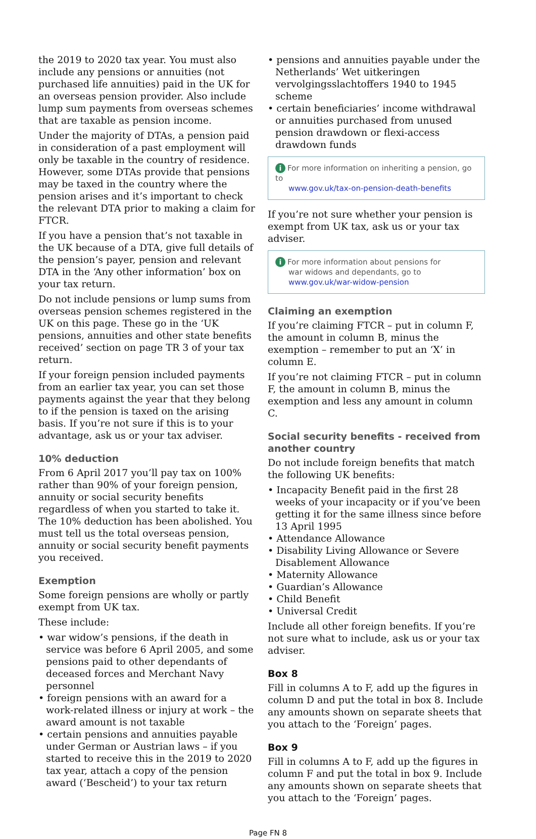the 2019 to 2020 tax year. You must also include any pensions or annuities (not purchased life annuities) paid in the UK for an overseas pension provider. Also include lump sum payments from overseas schemes that are taxable as pension income.
Under the majority of DTAs, a pension paid in consideration of a past employment will only be taxable in the country of residence. However, some DTAs provide that pensions may be taxed in the country where the pension arises and it’s important to check the relevant DTA prior to making a claim for FTCR.
If you have a pension that’s not taxable in the UK because of a DTA, give full details of the pension’s payer, pension and relevant DTA in the ‘Any other information’ box on your tax return.
Do not include pensions or lump sums from overseas pension schemes registered in the UK on this page. These go in the ‘UK pensions, annuities and other state benefits received’ section on page TR 3 of your tax return.
If your foreign pension included payments from an earlier tax year, you can set those payments against the year that they belong to if the pension is taxed on the arising basis. If you’re not sure if this is to your advantage, ask us or your tax adviser.
10% deduction
From 6 April 2017 you’ll pay tax on 100% rather than 90% of your foreign pension, annuity or social security benefits regardless of when you started to take it. The 10% deduction has been abolished. You must tell us the total overseas pension, annuity or social security benefit payments you received.
Exemption
Some foreign pensions are wholly or partly exempt from UK tax.
These include:
• war widow’s pensions, if the death in service was before 6 April 2005, and some pensions paid to other dependants of deceased forces and Merchant Navy personnel
• foreign pensions with an award for a work-related illness or injury at work – the award amount is not taxable
• certain pensions and annuities payable under German or Austrian laws – if you started to receive this in the 2019 to 2020 tax year, attach a copy of the pension award (‘Bescheid’) to your tax return
• pensions and annuities payable under the Netherlands’ Wet uitkeringen vervolgingsslachtoffers 1940 to 1945 scheme
• certain beneficiaries’ income withdrawal or annuities purchased from unused pension drawdown or flexi-access drawdown funds
i For more information on inheriting a pension, go to
www.gov.uk/tax-on-pension-death-benefits
If you’re not sure whether your pension is exempt from UK tax, ask us or your tax adviser.
i For more information about pensions for
war widows and dependants, go to
www.gov.uk/war-widow-pension
Claiming an exemption
If you’re claiming FTCR – put in column F, the amount in column B, minus the exemption – remember to put an ‘X’ in column E.
If you’re not claiming FTCR – put in column F, the amount in column B, minus the exemption and less any amount in column C.
Social security benefits - received from another country
Do not include foreign benefits that match the following UK benefits:
• Incapacity Benefit paid in the first 28 weeks of your incapacity or if you’ve been getting it for the same illness since before 13 April 1995
• Attendance Allowance
• Disability Living Allowance or Severe Disablement Allowance
• Maternity Allowance
• Guardian’s Allowance
• Child Benefit
• Universal Credit
Include all other foreign benefits. If you’re not sure what to include, ask us or your tax adviser.
Box 8
Fill in columns A to F, add up the figures in column D and put the total in box 8. Include any amounts shown on separate sheets that you attach to the ‘Foreign’ pages.
Box 9
Fill in columns A to F, add up the figures in column F and put the total in box 9. Include any amounts shown on separate sheets that you attach to the ‘Foreign’ pages.
Page FN 8